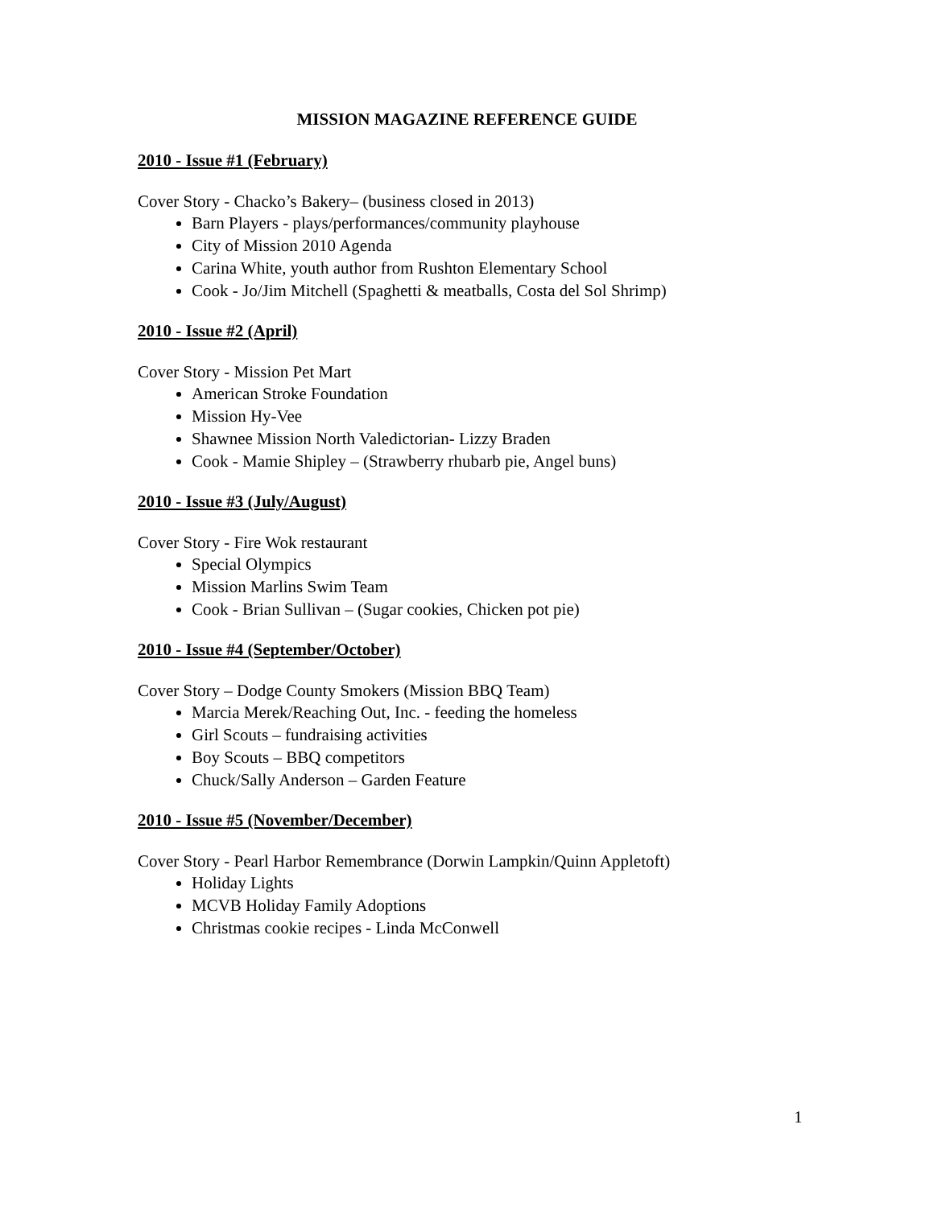MISSION MAGAZINE REFERENCE GUIDE
2010 - Issue #1 (February)
Cover Story - Chacko’s Bakery– (business closed in 2013)
Barn Players - plays/performances/community playhouse
City of Mission 2010 Agenda
Carina White, youth author from Rushton Elementary School
Cook - Jo/Jim Mitchell (Spaghetti & meatballs, Costa del Sol Shrimp)
2010 - Issue #2 (April)
Cover Story - Mission Pet Mart
American Stroke Foundation
Mission Hy-Vee
Shawnee Mission North Valedictorian- Lizzy Braden
Cook - Mamie Shipley – (Strawberry rhubarb pie, Angel buns)
2010 - Issue #3 (July/August)
Cover Story - Fire Wok restaurant
Special Olympics
Mission Marlins Swim Team
Cook - Brian Sullivan – (Sugar cookies, Chicken pot pie)
2010 - Issue #4 (September/October)
Cover Story – Dodge County Smokers (Mission BBQ Team)
Marcia Merek/Reaching Out, Inc. - feeding the homeless
Girl Scouts – fundraising activities
Boy Scouts – BBQ competitors
Chuck/Sally Anderson – Garden Feature
2010 - Issue #5 (November/December)
Cover Story - Pearl Harbor Remembrance (Dorwin Lampkin/Quinn Appletoft)
Holiday Lights
MCVB Holiday Family Adoptions
Christmas cookie recipes - Linda McConwell
1